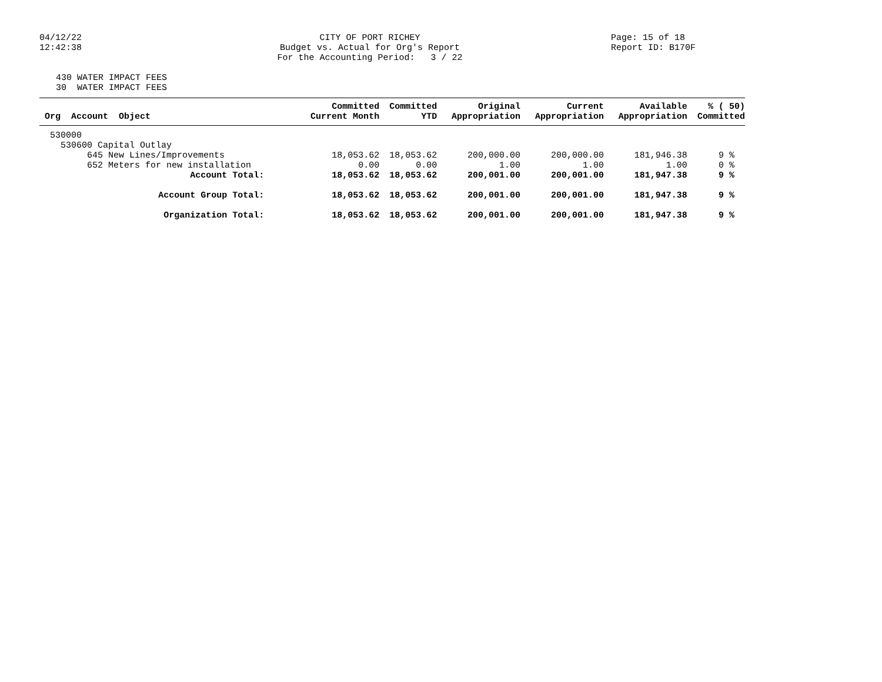04/12/22
12:42:38
CITY OF PORT RICHEY
Budget vs. Actual for Org's Report
For the Accounting Period: 3 / 22
Page: 15 of 18
Report ID: B170F
430 WATER IMPACT FEES
30 WATER IMPACT FEES
| Org Account Object | Committed Current Month | Committed YTD | Original Appropriation | Current Appropriation | Available Appropriation | % ( 50) Committed |
| --- | --- | --- | --- | --- | --- | --- |
| 530000 | | | | | | |
| 530600 Capital Outlay | | | | | | |
| 645 New Lines/Improvements | 18,053.62 | 18,053.62 | 200,000.00 | 200,000.00 | 181,946.38 | 9 % |
| 652 Meters for new installation | 0.00 | 0.00 | 1.00 | 1.00 | 1.00 | 0 % |
| Account Total: | 18,053.62 | 18,053.62 | 200,001.00 | 200,001.00 | 181,947.38 | 9 % |
| Account Group Total: | 18,053.62 | 18,053.62 | 200,001.00 | 200,001.00 | 181,947.38 | 9 % |
| Organization Total: | 18,053.62 | 18,053.62 | 200,001.00 | 200,001.00 | 181,947.38 | 9 % |